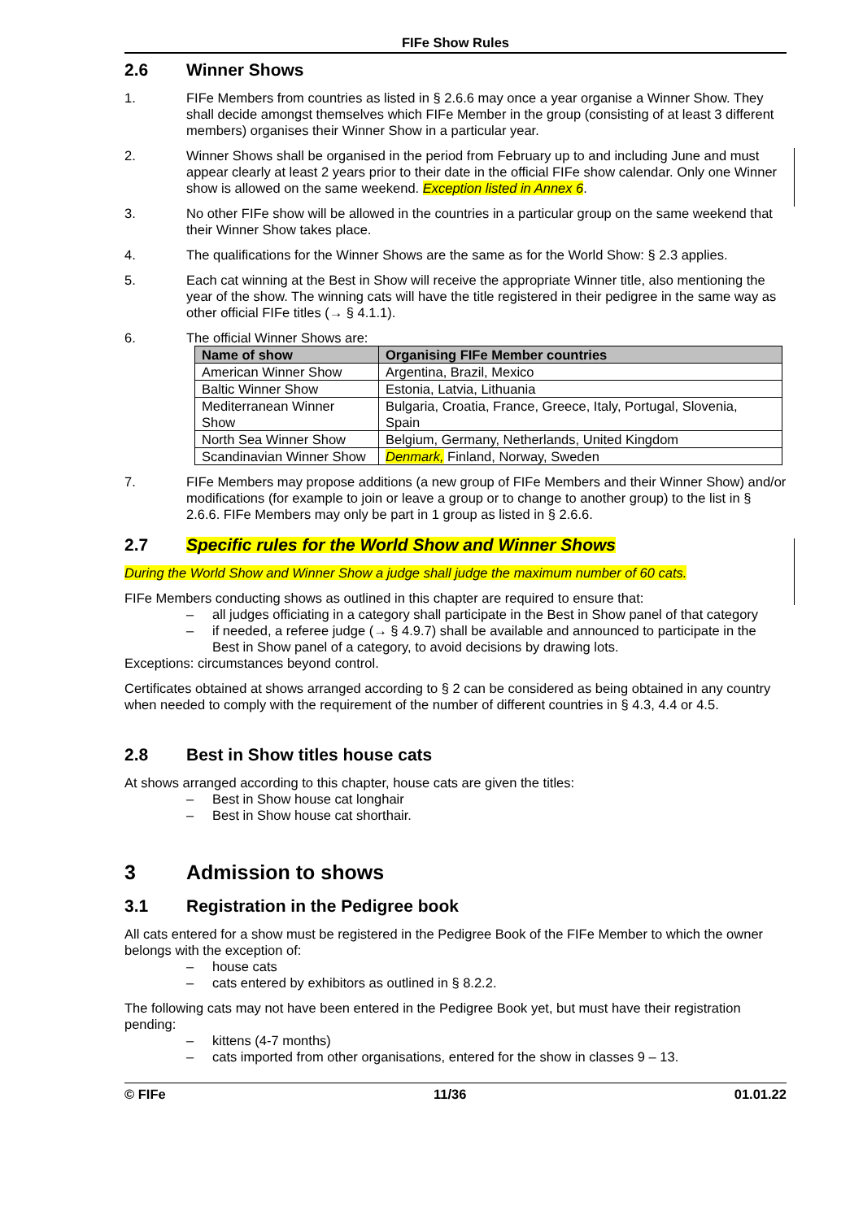FIFe Show Rules
2.6 Winner Shows
1. FIFe Members from countries as listed in § 2.6.6 may once a year organise a Winner Show. They shall decide amongst themselves which FIFe Member in the group (consisting of at least 3 different members) organises their Winner Show in a particular year.
2. Winner Shows shall be organised in the period from February up to and including June and must appear clearly at least 2 years prior to their date in the official FIFe show calendar. Only one Winner show is allowed on the same weekend. Exception listed in Annex 6.
3. No other FIFe show will be allowed in the countries in a particular group on the same weekend that their Winner Show takes place.
4. The qualifications for the Winner Shows are the same as for the World Show: § 2.3 applies.
5. Each cat winning at the Best in Show will receive the appropriate Winner title, also mentioning the year of the show. The winning cats will have the title registered in their pedigree in the same way as other official FIFe titles (→ § 4.1.1).
6. The official Winner Shows are:
| Name of show | Organising FIFe Member countries |
| --- | --- |
| American Winner Show | Argentina, Brazil, Mexico |
| Baltic Winner Show | Estonia, Latvia, Lithuania |
| Mediterranean Winner Show | Bulgaria, Croatia, France, Greece, Italy, Portugal, Slovenia, Spain |
| North Sea Winner Show | Belgium, Germany, Netherlands, United Kingdom |
| Scandinavian Winner Show | Denmark, Finland, Norway, Sweden |
7. FIFe Members may propose additions (a new group of FIFe Members and their Winner Show) and/or modifications (for example to join or leave a group or to change to another group) to the list in § 2.6.6. FIFe Members may only be part in 1 group as listed in § 2.6.6.
2.7 Specific rules for the World Show and Winner Shows
During the World Show and Winner Show a judge shall judge the maximum number of 60 cats.
FIFe Members conducting shows as outlined in this chapter are required to ensure that:
– all judges officiating in a category shall participate in the Best in Show panel of that category
– if needed, a referee judge (→ § 4.9.7) shall be available and announced to participate in the Best in Show panel of a category, to avoid decisions by drawing lots.
Exceptions: circumstances beyond control.
Certificates obtained at shows arranged according to § 2 can be considered as being obtained in any country when needed to comply with the requirement of the number of different countries in § 4.3, 4.4 or 4.5.
2.8 Best in Show titles house cats
At shows arranged according to this chapter, house cats are given the titles:
– Best in Show house cat longhair
– Best in Show house cat shorthair.
3 Admission to shows
3.1 Registration in the Pedigree book
All cats entered for a show must be registered in the Pedigree Book of the FIFe Member to which the owner belongs with the exception of:
– house cats
– cats entered by exhibitors as outlined in § 8.2.2.
The following cats may not have been entered in the Pedigree Book yet, but must have their registration pending:
– kittens (4-7 months)
– cats imported from other organisations, entered for the show in classes 9 – 13.
© FIFe 11/36 01.01.22